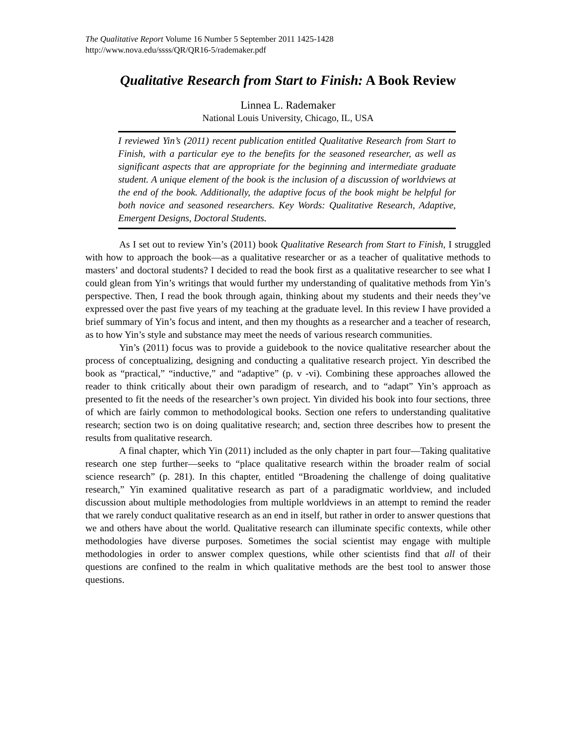The Qualitative Report Volume 16 Number 5 September 2011 1425-1428
http://www.nova.edu/ssss/QR/QR16-5/rademaker.pdf
Qualitative Research from Start to Finish: A Book Review
Linnea L. Rademaker
National Louis University, Chicago, IL, USA
I reviewed Yin’s (2011) recent publication entitled Qualitative Research from Start to Finish, with a particular eye to the benefits for the seasoned researcher, as well as significant aspects that are appropriate for the beginning and intermediate graduate student. A unique element of the book is the inclusion of a discussion of worldviews at the end of the book. Additionally, the adaptive focus of the book might be helpful for both novice and seasoned researchers. Key Words: Qualitative Research, Adaptive, Emergent Designs, Doctoral Students.
As I set out to review Yin’s (2011) book Qualitative Research from Start to Finish, I struggled with how to approach the book—as a qualitative researcher or as a teacher of qualitative methods to masters’ and doctoral students? I decided to read the book first as a qualitative researcher to see what I could glean from Yin’s writings that would further my understanding of qualitative methods from Yin’s perspective. Then, I read the book through again, thinking about my students and their needs they’ve expressed over the past five years of my teaching at the graduate level. In this review I have provided a brief summary of Yin’s focus and intent, and then my thoughts as a researcher and a teacher of research, as to how Yin’s style and substance may meet the needs of various research communities.
Yin’s (2011) focus was to provide a guidebook to the novice qualitative researcher about the process of conceptualizing, designing and conducting a qualitative research project. Yin described the book as “practical,” “inductive,” and “adaptive” (p. v -vi). Combining these approaches allowed the reader to think critically about their own paradigm of research, and to “adapt” Yin’s approach as presented to fit the needs of the researcher’s own project. Yin divided his book into four sections, three of which are fairly common to methodological books. Section one refers to understanding qualitative research; section two is on doing qualitative research; and, section three describes how to present the results from qualitative research.
A final chapter, which Yin (2011) included as the only chapter in part four—Taking qualitative research one step further—seeks to “place qualitative research within the broader realm of social science research” (p. 281). In this chapter, entitled “Broadening the challenge of doing qualitative research,” Yin examined qualitative research as part of a paradigmatic worldview, and included discussion about multiple methodologies from multiple worldviews in an attempt to remind the reader that we rarely conduct qualitative research as an end in itself, but rather in order to answer questions that we and others have about the world. Qualitative research can illuminate specific contexts, while other methodologies have diverse purposes. Sometimes the social scientist may engage with multiple methodologies in order to answer complex questions, while other scientists find that all of their questions are confined to the realm in which qualitative methods are the best tool to answer those questions.